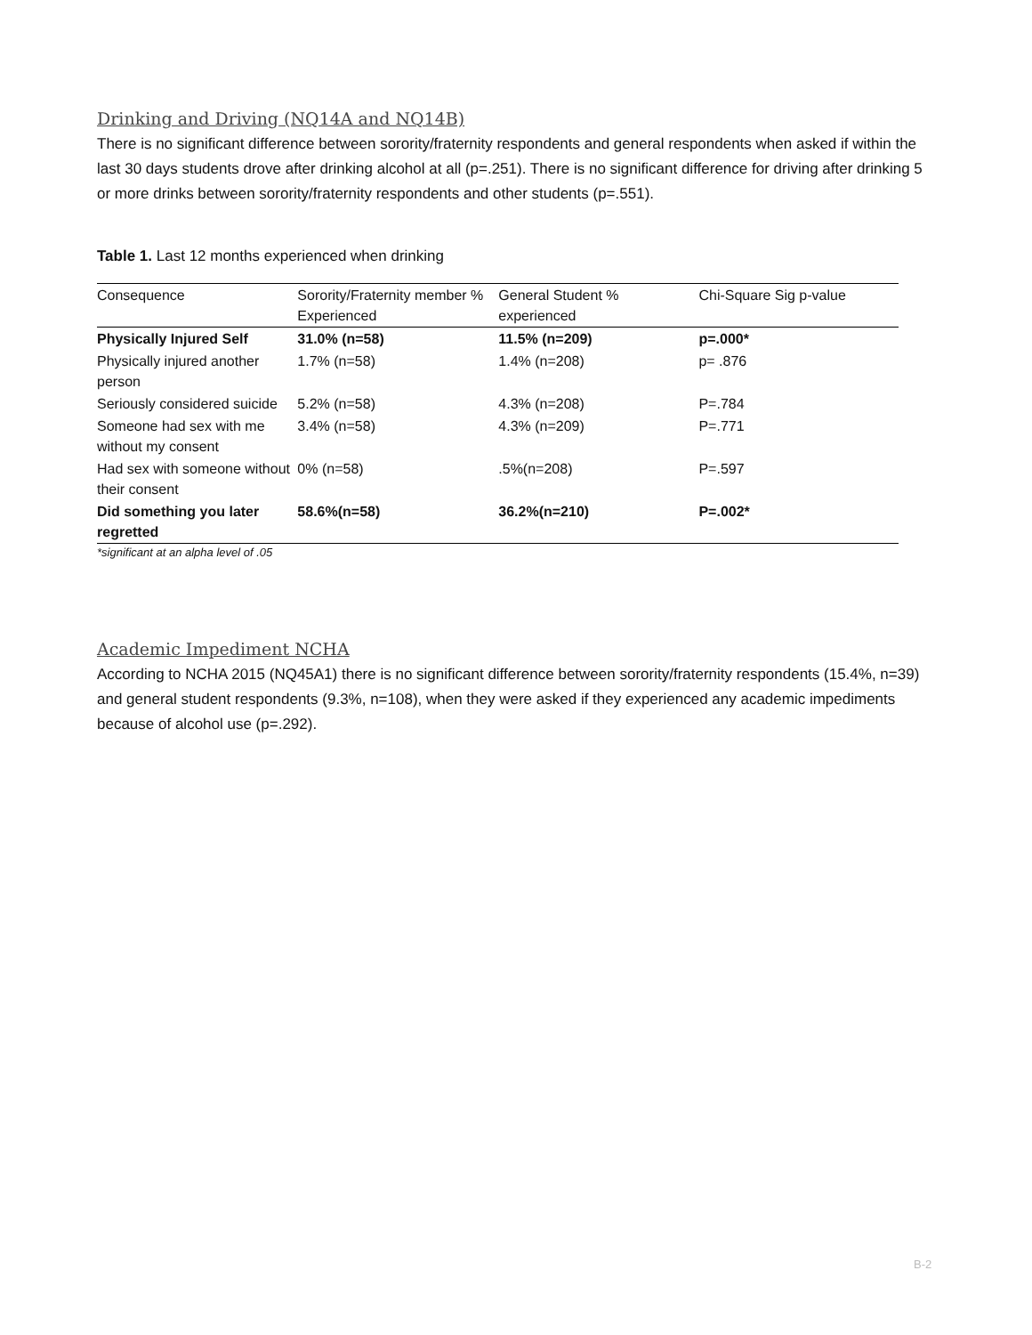Drinking and Driving (NQ14A and NQ14B)
There is no significant difference between sorority/fraternity respondents and general respondents when asked if within the last 30 days students drove after drinking alcohol at all (p=.251). There is no significant difference for driving after drinking 5 or more drinks between sorority/fraternity respondents and other students (p=.551).
Table 1. Last 12 months experienced when drinking
| Consequence | Sorority/Fraternity member % Experienced | General Student % experienced | Chi-Square Sig p-value |
| --- | --- | --- | --- |
| Physically Injured Self | 31.0% (n=58) | 11.5% (n=209) | p=.000* |
| Physically injured another person | 1.7% (n=58) | 1.4% (n=208) | p= .876 |
| Seriously considered suicide | 5.2% (n=58) | 4.3% (n=208) | P=.784 |
| Someone had sex with me without my consent | 3.4% (n=58) | 4.3% (n=209) | P=.771 |
| Had sex with someone without their consent | 0% (n=58) | .5%(n=208) | P=.597 |
| Did something you later regretted | 58.6%(n=58) | 36.2%(n=210) | P=.002* |
*significant at an alpha level of .05
Academic Impediment NCHA
According to NCHA 2015 (NQ45A1) there is no significant difference between sorority/fraternity respondents (15.4%, n=39) and general student respondents (9.3%, n=108), when they were asked if they experienced any academic impediments because of alcohol use (p=.292).
B-2